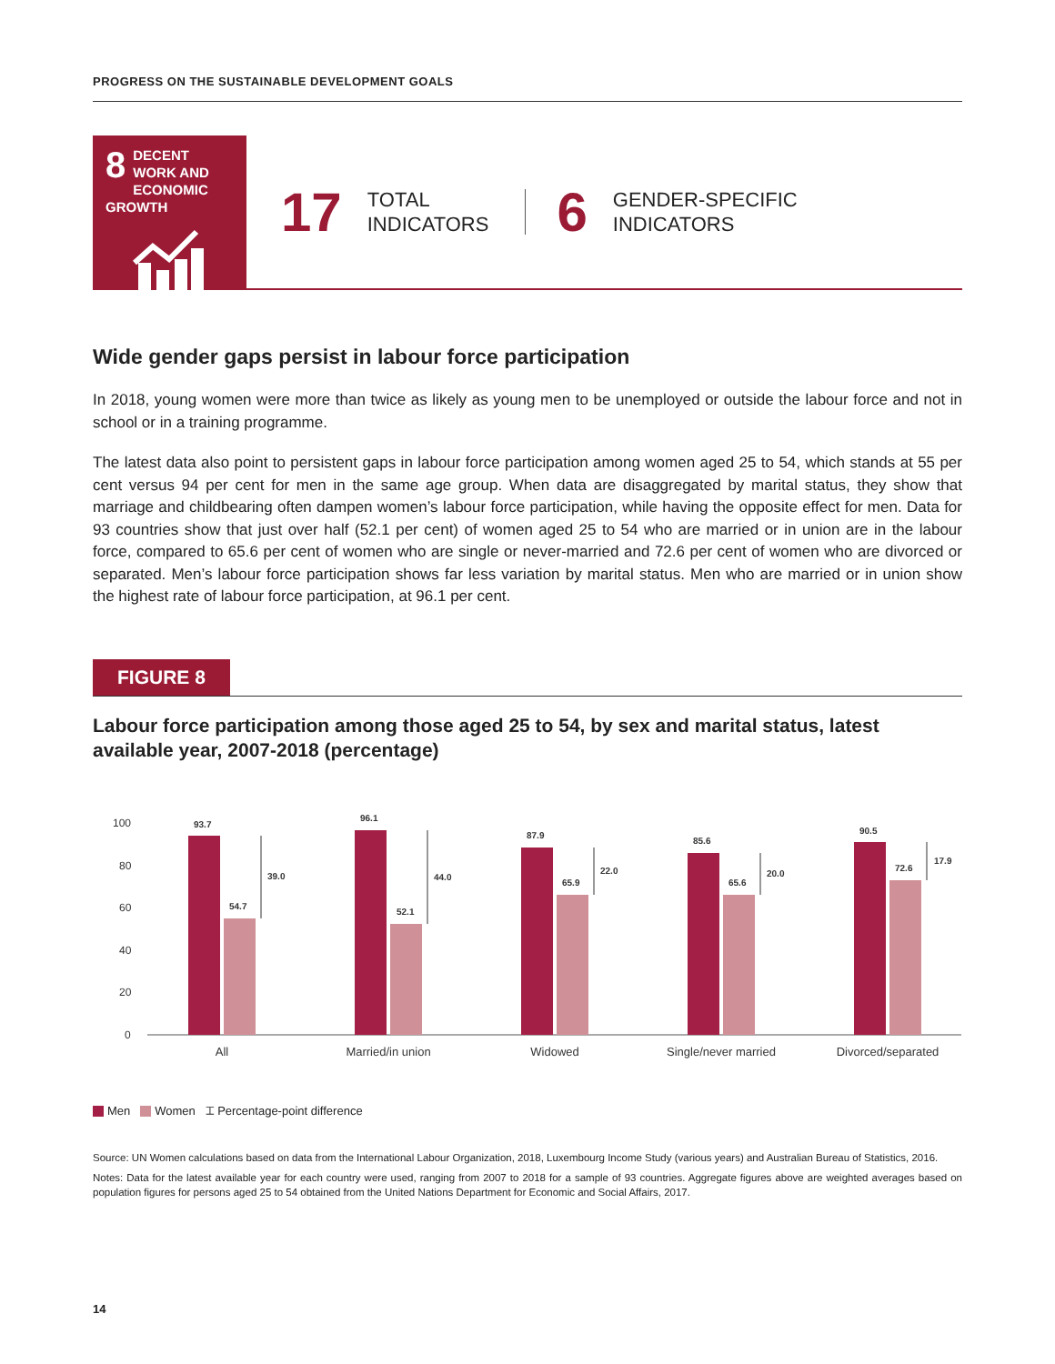PROGRESS ON THE SUSTAINABLE DEVELOPMENT GOALS
8
DECENT WORK AND
ECONOMIC GROWTH
17
TOTAL
INDICATORS
6
GENDER-SPECIFIC
INDICATORS
Wide gender gaps persist in labour force participation
In 2018, young women were more than twice as likely as young men to be unemployed or outside the labour force and not in school or in a training programme.
The latest data also point to persistent gaps in labour force participation among women aged 25 to 54, which stands at 55 per cent versus 94 per cent for men in the same age group. When data are disaggregated by marital status, they show that marriage and childbearing often dampen women’s labour force participation, while having the opposite effect for men. Data for 93 countries show that just over half (52.1 per cent) of women aged 25 to 54 who are married or in union are in the labour force, compared to 65.6 per cent of women who are single or never-married and 72.6 per cent of women who are divorced or separated. Men’s labour force participation shows far less variation by marital status. Men who are married or in union show the highest rate of labour force participation, at 96.1 per cent.
FIGURE 8
Labour force participation among those aged 25 to 54, by sex and marital status, latest available year, 2007-2018 (percentage)
100
80
60
40
20
0
93.7
54.7
39.0
96.1
52.1
44.0
87.9
65.9
22.0
85.6
65.6
20.0
90.5
72.6
17.9
All
Married/in union
Widowed
Single/never married
Divorced/separated
Men Women ⌶ Percentage-point difference
Source: UN Women calculations based on data from the International Labour Organization, 2018, Luxembourg Income Study (various years) and Australian Bureau of Statistics, 2016.
Notes: Data for the latest available year for each country were used, ranging from 2007 to 2018 for a sample of 93 countries. Aggregate figures above are weighted averages based on population figures for persons aged 25 to 54 obtained from the United Nations Department for Economic and Social Affairs, 2017.
14